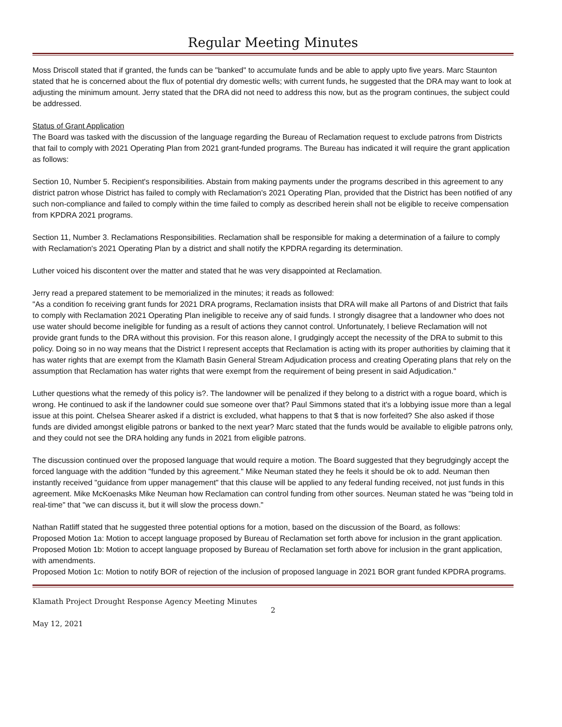Regular Meeting Minutes
Moss Driscoll stated that if granted, the funds can be "banked" to accumulate funds and be able to apply upto five years. Marc Staunton stated that he is concerned about the flux of potential dry domestic wells; with current funds, he suggested that the DRA may want to look at adjusting the minimum amount. Jerry stated that the DRA did not need to address this now, but as the program continues, the subject could be addressed.
Status of Grant Application
The Board was tasked with the discussion of the language regarding the Bureau of Reclamation request to exclude patrons from Districts that fail to comply with 2021 Operating Plan from 2021 grant-funded programs. The Bureau has indicated it will require the grant application as follows:
Section 10, Number 5. Recipient's responsibilities. Abstain from making payments under the programs described in this agreement to any district patron whose District has failed to comply with Reclamation's 2021 Operating Plan, provided that the District has been notified of any such non-compliance and failed to comply within the time failed to comply as described herein shall not be eligible to receive compensation from KPDRA 2021 programs.
Section 11, Number 3. Reclamations Responsibilities. Reclamation shall be responsible for making a determination of a failure to comply with Reclamation's 2021 Operating Plan by a district and shall notify the KPDRA regarding its determination.
Luther voiced his discontent over the matter and stated that he was very disappointed at Reclamation.
Jerry read a prepared statement to be memorialized in the minutes; it reads as followed:
"As a condition fo receiving grant funds for 2021 DRA programs, Reclamation insists that DRA will make all Partons of and District that fails to comply with Reclamation 2021 Operating Plan ineligible to receive any of said funds. I strongly disagree that a landowner who does not use water should become ineligible for funding as a result of actions they cannot control. Unfortunately, I believe Reclamation will not provide grant funds to the DRA without this provision. For this reason alone, I grudgingly accept the necessity of the DRA to submit to this policy. Doing so in no way means that the District I represent accepts that Reclamation is acting with its proper authorities by claiming that it has water rights that are exempt from the Klamath Basin General Stream Adjudication process and creating Operating plans that rely on the assumption that Reclamation has water rights that were exempt from the requirement of being present in said Adjudication."
Luther questions what the remedy of this policy is?. The landowner will be penalized if they belong to a district with a rogue board, which is wrong. He continued to ask if the landowner could sue someone over that? Paul Simmons stated that it's a lobbying issue more than a legal issue at this point. Chelsea Shearer asked if a district is excluded, what happens to that $ that is now forfeited? She also asked if those funds are divided amongst eligible patrons or banked to the next year? Marc stated that the funds would be available to eligible patrons only, and they could not see the DRA holding any funds in 2021 from eligible patrons.
The discussion continued over the proposed language that would require a motion. The Board suggested that they begrudgingly accept the forced language with the addition "funded by this agreement." Mike Neuman stated they he feels it should be ok to add. Neuman then instantly received "guidance from upper management" that this clause will be applied to any federal funding received, not just funds in this agreement. Mike McKoenasks Mike Neuman how Reclamation can control funding from other sources. Neuman stated he was "being told in real-time" that "we can discuss it, but it will slow the process down."
Nathan Ratliff stated that he suggested three potential options for a motion, based on the discussion of the Board, as follows:
Proposed Motion 1a: Motion to accept language proposed by Bureau of Reclamation set forth above for inclusion in the grant application.
Proposed Motion 1b: Motion to accept language proposed by Bureau of Reclamation set forth above for inclusion in the grant application, with amendments.
Proposed Motion 1c: Motion to notify BOR of rejection of the inclusion of proposed language in 2021 BOR grant funded KPDRA programs.
Klamath Project Drought Response Agency Meeting Minutes
2
May 12, 2021